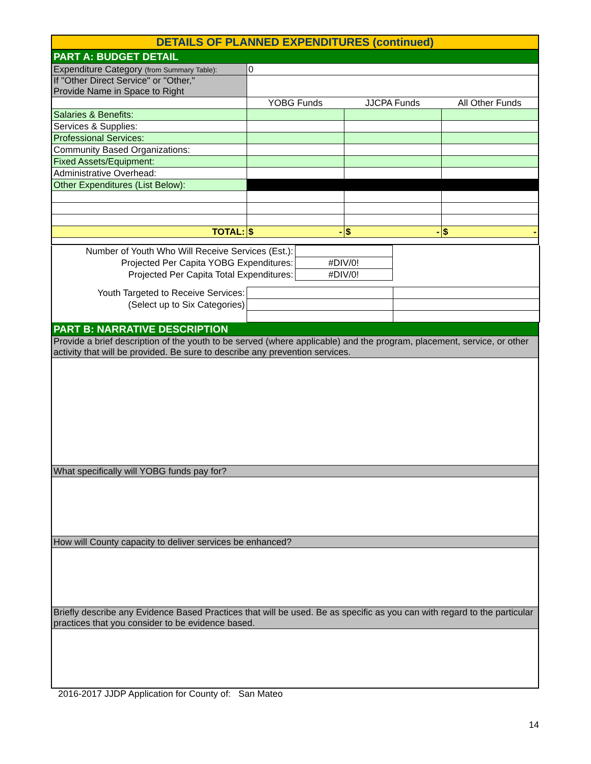| DETAILS OF PLANNED EXPENDITURES (continued) | | | |
| --- | --- | --- | --- |
| PART A: BUDGET DETAIL | | | |
| Expenditure Category (from Summary Table): | 0 | | |
| If "Other Direct Service" or "Other," Provide Name in Space to Right | | | |
| | YOBG Funds | JJCPA Funds | All Other Funds |
| Salaries & Benefits: | | | |
| Services & Supplies: | | | |
| Professional Services: | | | |
| Community Based Organizations: | | | |
| Fixed Assets/Equipment: | | | |
| Administrative Overhead: | | | |
| Other Expenditures (List Below): | | | |
| TOTAL: | $ - | $ - | $ - |
| Number of Youth Who Will Receive Services (Est.): | | |
| Projected Per Capita YOBG Expenditures: | #DIV/0! | |
| Projected Per Capita Total Expenditures: | #DIV/0! | |
| Youth Targeted to Receive Services: | | |
| (Select up to Six Categories) | | |
| PART B: NARRATIVE DESCRIPTION |
| Provide a brief description of the youth to be served (where applicable) and the program, placement, service, or other activity that will be provided. Be sure to describe any prevention services. |
| What specifically will YOBG funds pay for? |
| How will County capacity to deliver services be enhanced? |
| Briefly describe any Evidence Based Practices that will be used. Be as specific as you can with regard to the particular practices that you consider to be evidence based. |
2016-2017 JJDP Application for County of: San Mateo
14